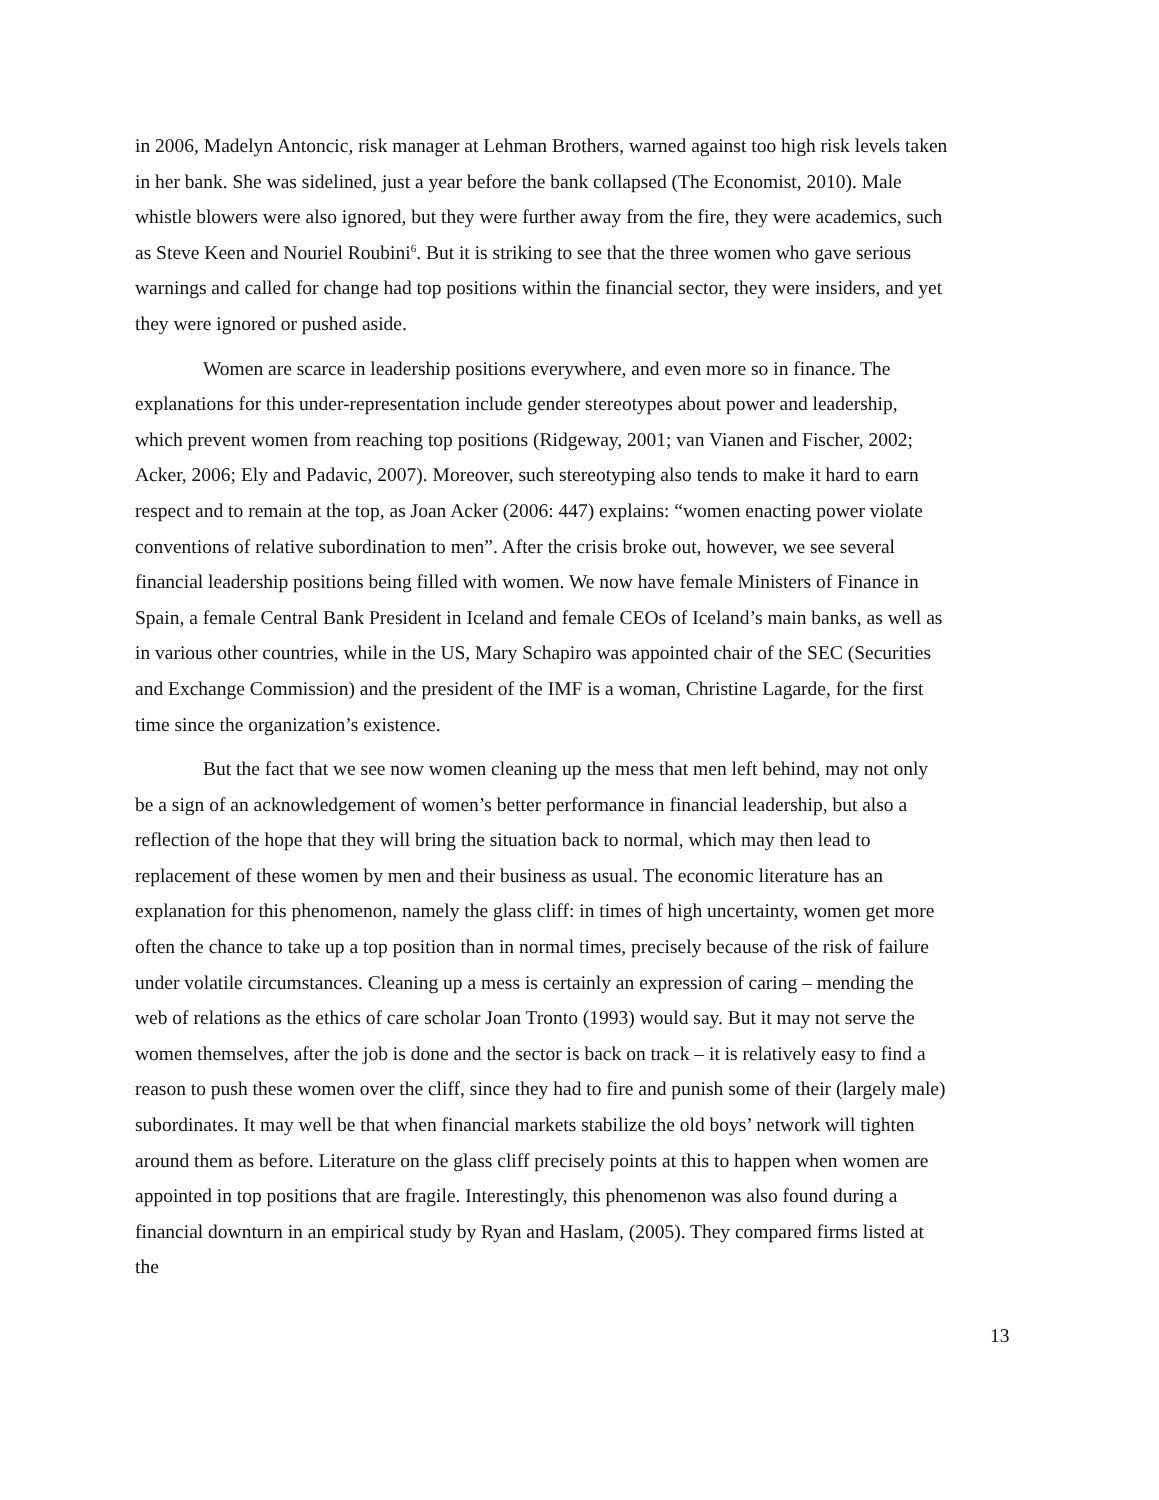in 2006, Madelyn Antoncic, risk manager at Lehman Brothers, warned against too high risk levels taken in her bank. She was sidelined, just a year before the bank collapsed (The Economist, 2010). Male whistle blowers were also ignored, but they were further away from the fire, they were academics, such as Steve Keen and Nouriel Roubini<sup>6</sup>. But it is striking to see that the three women who gave serious warnings and called for change had top positions within the financial sector, they were insiders, and yet they were ignored or pushed aside.
Women are scarce in leadership positions everywhere, and even more so in finance. The explanations for this under-representation include gender stereotypes about power and leadership, which prevent women from reaching top positions (Ridgeway, 2001; van Vianen and Fischer, 2002; Acker, 2006; Ely and Padavic, 2007). Moreover, such stereotyping also tends to make it hard to earn respect and to remain at the top, as Joan Acker (2006: 447) explains: “women enacting power violate conventions of relative subordination to men”. After the crisis broke out, however, we see several financial leadership positions being filled with women. We now have female Ministers of Finance in Spain, a female Central Bank President in Iceland and female CEOs of Iceland’s main banks, as well as in various other countries, while in the US, Mary Schapiro was appointed chair of the SEC (Securities and Exchange Commission) and the president of the IMF is a woman, Christine Lagarde, for the first time since the organization’s existence.
But the fact that we see now women cleaning up the mess that men left behind, may not only be a sign of an acknowledgement of women’s better performance in financial leadership, but also a reflection of the hope that they will bring the situation back to normal, which may then lead to replacement of these women by men and their business as usual. The economic literature has an explanation for this phenomenon, namely the glass cliff: in times of high uncertainty, women get more often the chance to take up a top position than in normal times, precisely because of the risk of failure under volatile circumstances. Cleaning up a mess is certainly an expression of caring – mending the web of relations as the ethics of care scholar Joan Tronto (1993) would say. But it may not serve the women themselves, after the job is done and the sector is back on track – it is relatively easy to find a reason to push these women over the cliff, since they had to fire and punish some of their (largely male) subordinates. It may well be that when financial markets stabilize the old boys’ network will tighten around them as before. Literature on the glass cliff precisely points at this to happen when women are appointed in top positions that are fragile. Interestingly, this phenomenon was also found during a financial downturn in an empirical study by Ryan and Haslam, (2005). They compared firms listed at the
13